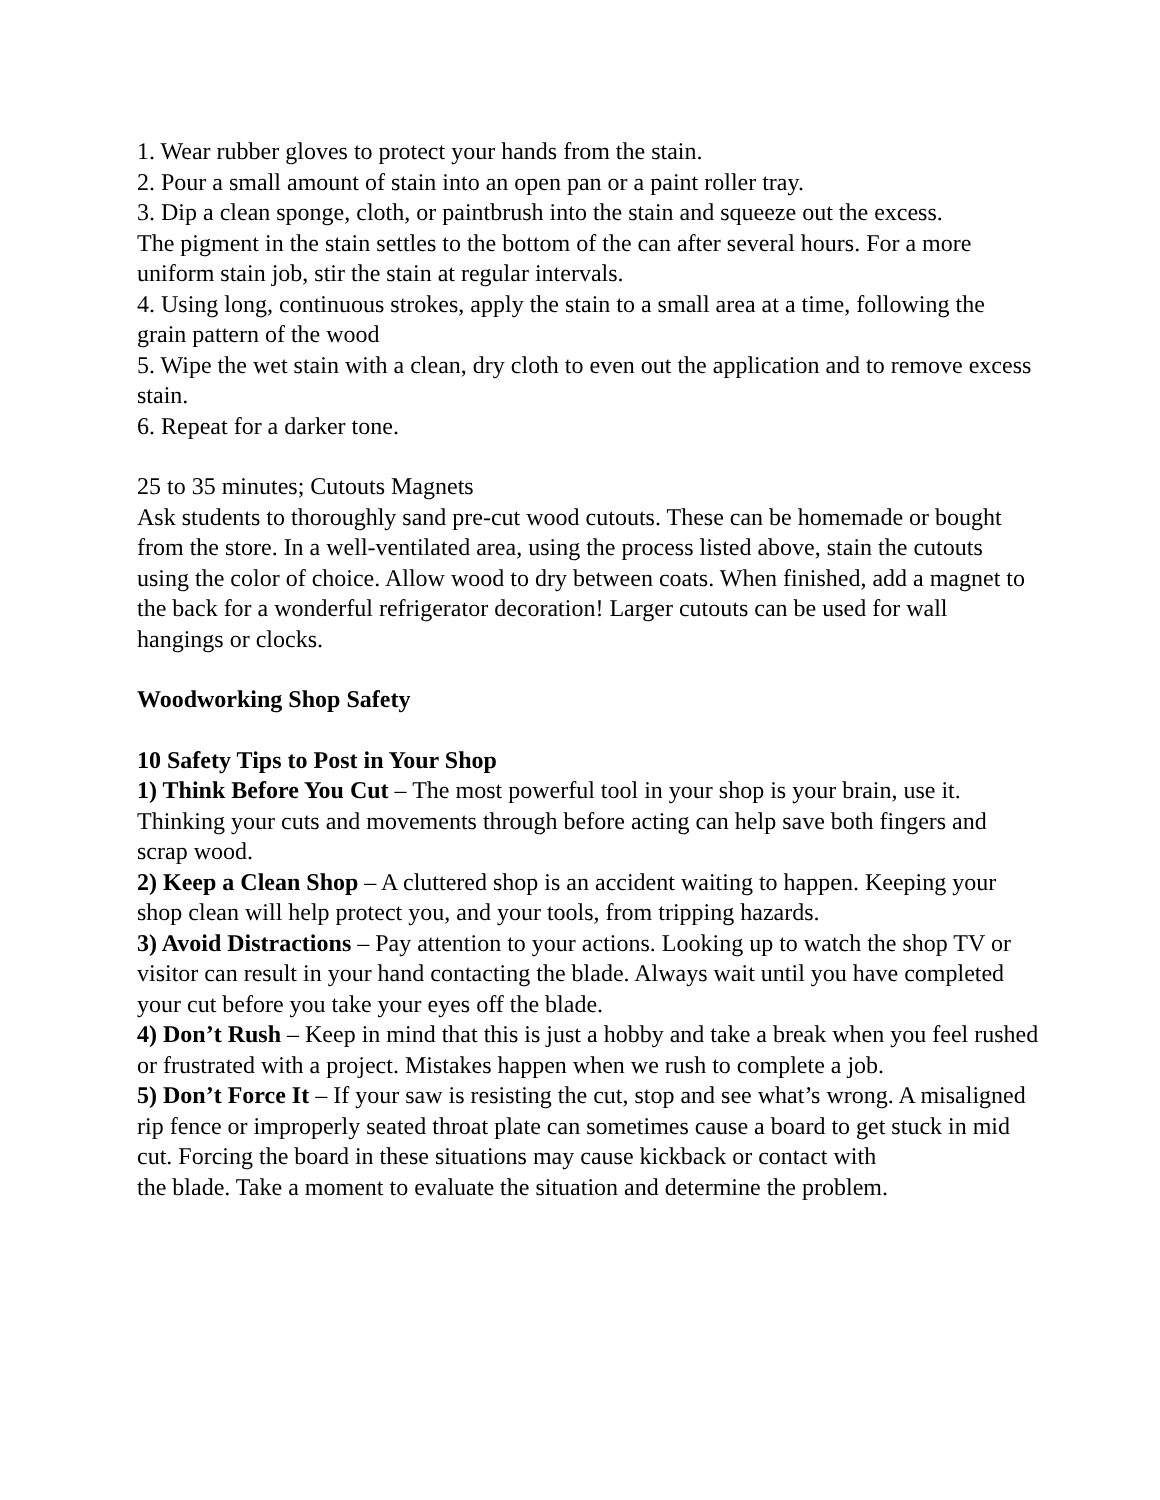1. Wear rubber gloves to protect your hands from the stain.
2. Pour a small amount of stain into an open pan or a paint roller tray.
3. Dip a clean sponge, cloth, or paintbrush into the stain and squeeze out the excess.
The pigment in the stain settles to the bottom of the can after several hours. For a more uniform stain job, stir the stain at regular intervals.
4. Using long, continuous strokes, apply the stain to a small area at a time, following the grain pattern of the wood
5. Wipe the wet stain with a clean, dry cloth to even out the application and to remove excess stain.
6. Repeat for a darker tone.
25 to 35 minutes; Cutouts Magnets
Ask students to thoroughly sand pre-cut wood cutouts. These can be homemade or bought from the store. In a well-ventilated area, using the process listed above, stain the cutouts using the color of choice. Allow wood to dry between coats. When finished, add a magnet to the back for a wonderful refrigerator decoration! Larger cutouts can be used for wall hangings or clocks.
Woodworking Shop Safety
10 Safety Tips to Post in Your Shop
1) Think Before You Cut – The most powerful tool in your shop is your brain, use it.
Thinking your cuts and movements through before acting can help save both fingers and scrap wood.
2) Keep a Clean Shop – A cluttered shop is an accident waiting to happen. Keeping your shop clean will help protect you, and your tools, from tripping hazards.
3) Avoid Distractions – Pay attention to your actions. Looking up to watch the shop TV or visitor can result in your hand contacting the blade. Always wait until you have completed your cut before you take your eyes off the blade.
4) Don’t Rush – Keep in mind that this is just a hobby and take a break when you feel rushed or frustrated with a project. Mistakes happen when we rush to complete a job.
5) Don’t Force It – If your saw is resisting the cut, stop and see what’s wrong. A misaligned rip fence or improperly seated throat plate can sometimes cause a board to get stuck in mid cut. Forcing the board in these situations may cause kickback or contact with
the blade. Take a moment to evaluate the situation and determine the problem.